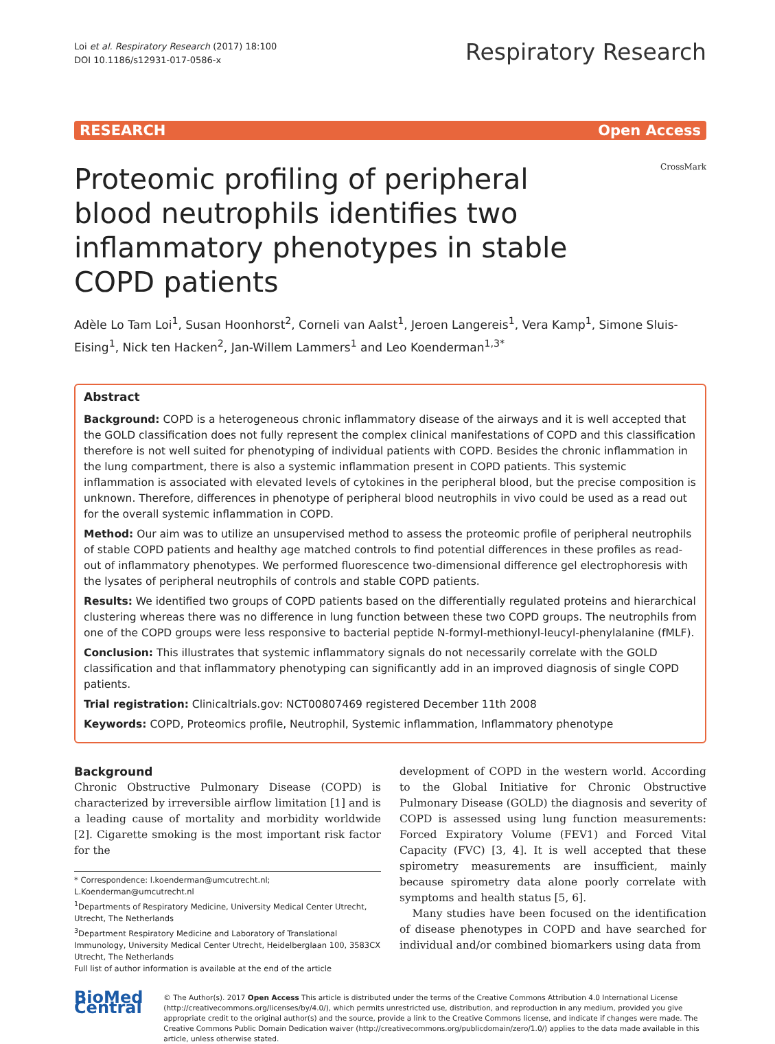Loi et al. Respiratory Research (2017) 18:100
DOI 10.1186/s12931-017-0586-x
Respiratory Research
RESEARCH Open Access
Proteomic profiling of peripheral blood neutrophils identifies two inflammatory phenotypes in stable COPD patients
CrossMark
Adèle Lo Tam Loi<sup>1</sup>, Susan Hoonhorst<sup>2</sup>, Corneli van Aalst<sup>1</sup>, Jeroen Langereis<sup>1</sup>, Vera Kamp<sup>1</sup>, Simone Sluis-Eising<sup>1</sup>, Nick ten Hacken<sup>2</sup>, Jan-Willem Lammers<sup>1</sup> and Leo Koenderman<sup>1,3*</sup>
Abstract
Background: COPD is a heterogeneous chronic inflammatory disease of the airways and it is well accepted that the GOLD classification does not fully represent the complex clinical manifestations of COPD and this classification therefore is not well suited for phenotyping of individual patients with COPD. Besides the chronic inflammation in the lung compartment, there is also a systemic inflammation present in COPD patients. This systemic inflammation is associated with elevated levels of cytokines in the peripheral blood, but the precise composition is unknown. Therefore, differences in phenotype of peripheral blood neutrophils in vivo could be used as a read out for the overall systemic inflammation in COPD.
Method: Our aim was to utilize an unsupervised method to assess the proteomic profile of peripheral neutrophils of stable COPD patients and healthy age matched controls to find potential differences in these profiles as read-out of inflammatory phenotypes. We performed fluorescence two-dimensional difference gel electrophoresis with the lysates of peripheral neutrophils of controls and stable COPD patients.
Results: We identified two groups of COPD patients based on the differentially regulated proteins and hierarchical clustering whereas there was no difference in lung function between these two COPD groups. The neutrophils from one of the COPD groups were less responsive to bacterial peptide N-formyl-methionyl-leucyl-phenylalanine (fMLF).
Conclusion: This illustrates that systemic inflammatory signals do not necessarily correlate with the GOLD classification and that inflammatory phenotyping can significantly add in an improved diagnosis of single COPD patients.
Trial registration: Clinicaltrials.gov: NCT00807469 registered December 11th 2008
Keywords: COPD, Proteomics profile, Neutrophil, Systemic inflammation, Inflammatory phenotype
Background
Chronic Obstructive Pulmonary Disease (COPD) is characterized by irreversible airflow limitation [1] and is a leading cause of mortality and morbidity worldwide [2]. Cigarette smoking is the most important risk factor for the
* Correspondence: l.koenderman@umcutrecht.nl; L.Koenderman@umcutrecht.nl
<sup>1</sup> Departments of Respiratory Medicine, University Medical Center Utrecht, Utrecht, The Netherlands
<sup>3</sup> Department Respiratory Medicine and Laboratory of Translational Immunology, University Medical Center Utrecht, Heidelberglaan 100, 3583CX Utrecht, The Netherlands
Full list of author information is available at the end of the article
development of COPD in the western world. According to the Global Initiative for Chronic Obstructive Pulmonary Disease (GOLD) the diagnosis and severity of COPD is assessed using lung function measurements: Forced Expiratory Volume (FEV1) and Forced Vital Capacity (FVC) [3, 4]. It is well accepted that these spirometry measurements are insufficient, mainly because spirometry data alone poorly correlate with symptoms and health status [5, 6].
Many studies have been focused on the identification of disease phenotypes in COPD and have searched for individual and/or combined biomarkers using data from
BioMed Central
© The Author(s). 2017 Open Access This article is distributed under the terms of the Creative Commons Attribution 4.0 International License (http://creativecommons.org/licenses/by/4.0/), which permits unrestricted use, distribution, and reproduction in any medium, provided you give appropriate credit to the original author(s) and the source, provide a link to the Creative Commons license, and indicate if changes were made. The Creative Commons Public Domain Dedication waiver (http://creativecommons.org/publicdomain/zero/1.0/) applies to the data made available in this article, unless otherwise stated.